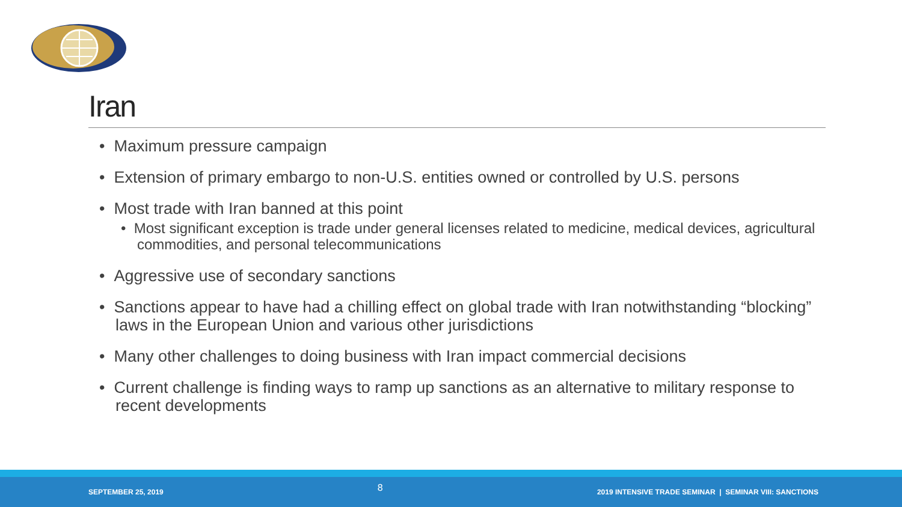Iran
• Maximum pressure campaign
• Extension of primary embargo to non-U.S. entities owned or controlled by U.S. persons
• Most trade with Iran banned at this point
• Most significant exception is trade under general licenses related to medicine, medical devices, agricultural commodities, and personal telecommunications
• Aggressive use of secondary sanctions
• Sanctions appear to have had a chilling effect on global trade with Iran notwithstanding “blocking” laws in the European Union and various other jurisdictions
• Many other challenges to doing business with Iran impact commercial decisions
• Current challenge is finding ways to ramp up sanctions as an alternative to military response to recent developments
SEPTEMBER 25, 2019 8 2019 INTENSIVE TRADE SEMINAR | SEMINAR VIII: SANCTIONS